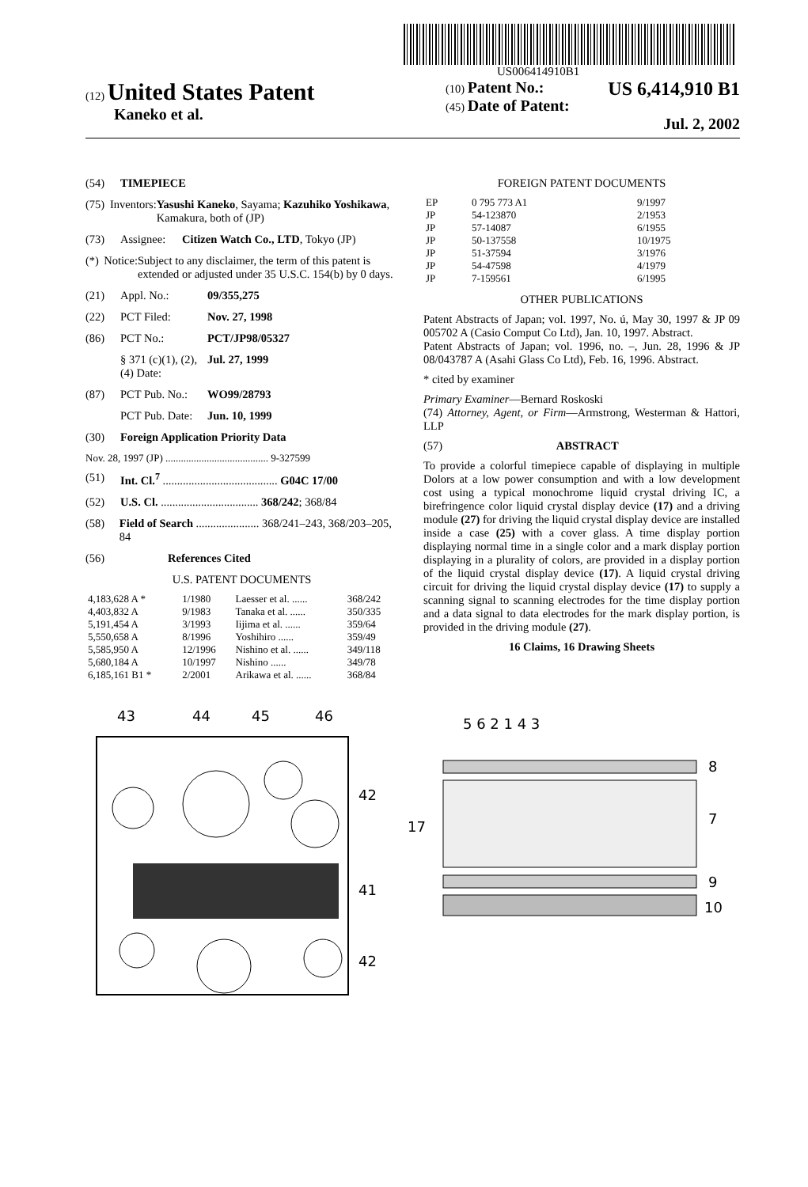US006414910B1
(12) United States Patent
Kaneko et al.
(10) Patent No.: US 6,414,910 B1
(45) Date of Patent: Jul. 2, 2002
(54) TIMEPIECE
(75) Inventors: Yasushi Kaneko, Sayama; Kazuhiko Yoshikawa, Kamakura, both of (JP)
(73) Assignee: Citizen Watch Co., LTD, Tokyo (JP)
(*) Notice: Subject to any disclaimer, the term of this patent is extended or adjusted under 35 U.S.C. 154(b) by 0 days.
(21) Appl. No.: 09/355,275
(22) PCT Filed: Nov. 27, 1998
(86) PCT No.: PCT/JP98/05327
§ 371 (c)(1), (2), (4) Date: Jul. 27, 1999
(87) PCT Pub. No.: WO99/28793
PCT Pub. Date: Jun. 10, 1999
(30) Foreign Application Priority Data
Nov. 28, 1997 (JP) ........................................ 9-327599
(51) Int. Cl.<sup>7</sup> ........................................ G04C 17/00
(52) U.S. Cl. .................................. 368/242; 368/84
(58) Field of Search ...................... 368/241–243, 368/203–205, 84
(56) References Cited
U.S. PATENT DOCUMENTS
| 4,183,628 A * | 1/1980 | Laesser et al. ...... | 368/242 |
| 4,403,832 A | 9/1983 | Tanaka et al. ...... | 350/335 |
| 5,191,454 A | 3/1993 | Iijima et al. ...... | 359/64 |
| 5,550,658 A | 8/1996 | Yoshihiro ...... | 359/49 |
| 5,585,950 A | 12/1996 | Nishino et al. ...... | 349/118 |
| 5,680,184 A | 10/1997 | Nishino ...... | 349/78 |
| 6,185,161 B1 * | 2/2001 | Arikawa et al. ...... | 368/84 |
FOREIGN PATENT DOCUMENTS
| EP | 0 795 773 A1 | 9/1997 |
| JP | 54-123870 | 2/1953 |
| JP | 57-14087 | 6/1955 |
| JP | 50-137558 | 10/1975 |
| JP | 51-37594 | 3/1976 |
| JP | 54-47598 | 4/1979 |
| JP | 7-159561 | 6/1995 |
OTHER PUBLICATIONS
Patent Abstracts of Japan; vol. 1997, No. ú, May 30, 1997 & JP 09 005702 A (Casio Comput Co Ltd), Jan. 10, 1997. Abstract.
Patent Abstracts of Japan; vol. 1996, no. –, Jun. 28, 1996 & JP 08/043787 A (Asahi Glass Co Ltd), Feb. 16, 1996. Abstract.
* cited by examiner
Primary Examiner—Bernard Roskoski
(74) Attorney, Agent, or Firm—Armstrong, Westerman & Hattori, LLP
(57) ABSTRACT
To provide a colorful timepiece capable of displaying in multiple Dolors at a low power consumption and with a low development cost using a typical monochrome liquid crystal driving IC, a birefringence color liquid crystal display device (17) and a driving module (27) for driving the liquid crystal display device are installed inside a case (25) with a cover glass. A time display portion displaying normal time in a single color and a mark display portion displaying in a plurality of colors, are provided in a display portion of the liquid crystal display device (17). A liquid crystal driving circuit for driving the liquid crystal display device (17) to supply a scanning signal to scanning electrodes for the time display portion and a data signal to data electrodes for the mark display portion, is provided in the driving module (27).
16 Claims, 16 Drawing Sheets
43
44
45
46
42
41
42
5 6 2 1 4 3
8
7
17
9
10